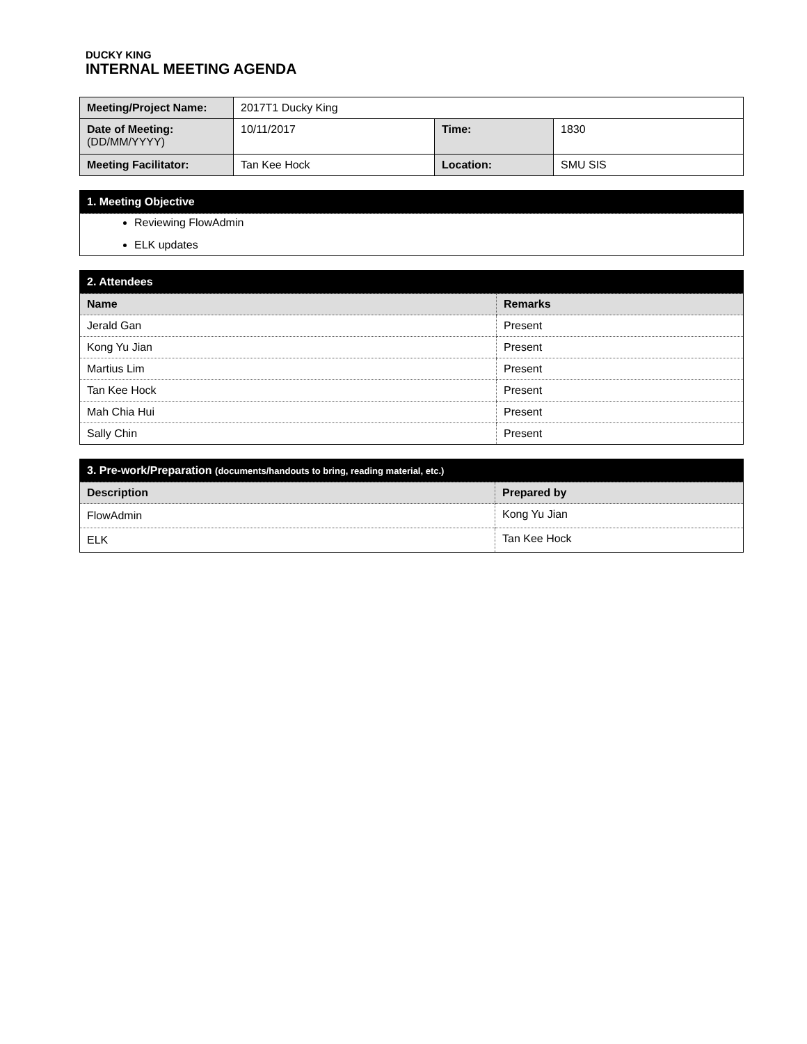DUCKY KING
INTERNAL MEETING AGENDA
| Meeting/Project Name: | 2017T1 Ducky King | | |
| Date of Meeting: (DD/MM/YYYY) | 10/11/2017 | Time: | 1830 |
| Meeting Facilitator: | Tan Kee Hock | Location: | SMU SIS |
| 1. Meeting Objective |
| Reviewing FlowAdmin ELK updates |
| 2. Attendees | |
| Name | Remarks |
| Jerald Gan | Present |
| Kong Yu Jian | Present |
| Martius Lim | Present |
| Tan Kee Hock | Present |
| Mah Chia Hui | Present |
| Sally Chin | Present |
| 3. Pre-work/Preparation (documents/handouts to bring, reading material, etc.) | |
| Description | Prepared by |
| FlowAdmin | Kong Yu Jian |
| ELK | Tan Kee Hock |